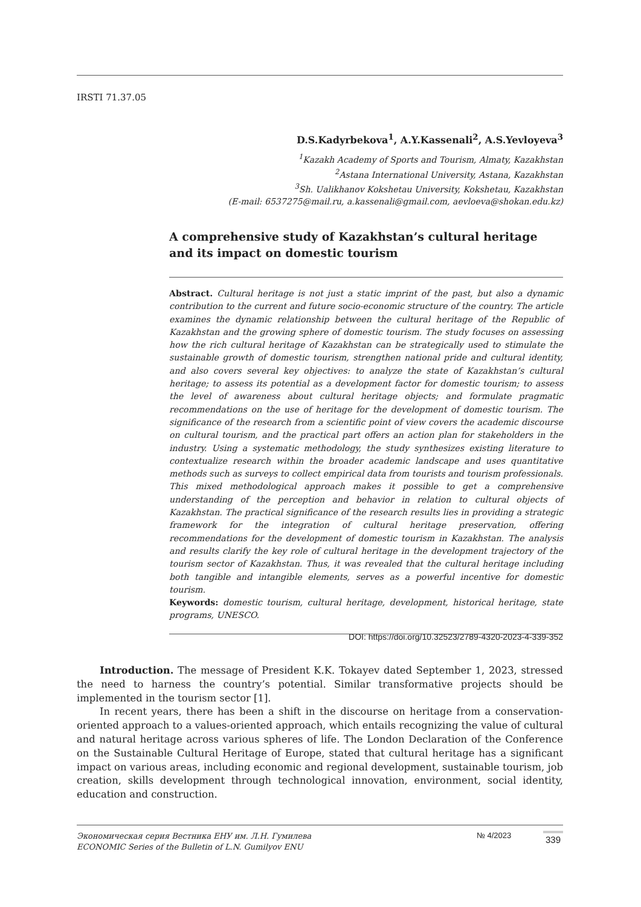IRSTI 71.37.05
D.S.Kadyrbekova<sup>1</sup>, A.Y.Kassenali<sup>2</sup>, A.S.Yevloyeva<sup>3</sup>
<sup>1</sup> Kazakh Academy of Sports and Tourism, Almaty, Kazakhstan
<sup>2</sup> Astana International University, Astana, Kazakhstan
<sup>3</sup> Sh. Ualikhanov Kokshetau University, Kokshetau, Kazakhstan
(E-mail: 6537275@mail.ru, a.kassenali@gmail.com, aevloeva@shokan.edu.kz)
A comprehensive study of Kazakhstan’s cultural heritage and its impact on domestic tourism
Abstract. Cultural heritage is not just a static imprint of the past, but also a dynamic contribution to the current and future socio-economic structure of the country. The article examines the dynamic relationship between the cultural heritage of the Republic of Kazakhstan and the growing sphere of domestic tourism. The study focuses on assessing how the rich cultural heritage of Kazakhstan can be strategically used to stimulate the sustainable growth of domestic tourism, strengthen national pride and cultural identity, and also covers several key objectives: to analyze the state of Kazakhstan’s cultural heritage; to assess its potential as a development factor for domestic tourism; to assess the level of awareness about cultural heritage objects; and formulate pragmatic recommendations on the use of heritage for the development of domestic tourism. The significance of the research from a scientific point of view covers the academic discourse on cultural tourism, and the practical part offers an action plan for stakeholders in the industry. Using a systematic methodology, the study synthesizes existing literature to contextualize research within the broader academic landscape and uses quantitative methods such as surveys to collect empirical data from tourists and tourism professionals. This mixed methodological approach makes it possible to get a comprehensive understanding of the perception and behavior in relation to cultural objects of Kazakhstan. The practical significance of the research results lies in providing a strategic framework for the integration of cultural heritage preservation, offering recommendations for the development of domestic tourism in Kazakhstan. The analysis and results clarify the key role of cultural heritage in the development trajectory of the tourism sector of Kazakhstan. Thus, it was revealed that the cultural heritage including both tangible and intangible elements, serves as a powerful incentive for domestic tourism.
Keywords: domestic tourism, cultural heritage, development, historical heritage, state programs, UNESCO.
DOI: https://doi.org/10.32523/2789-4320-2023-4-339-352
Introduction. The message of President K.K. Tokayev dated September 1, 2023, stressed the need to harness the country’s potential. Similar transformative projects should be implemented in the tourism sector [1].
In recent years, there has been a shift in the discourse on heritage from a conservation-oriented approach to a values-oriented approach, which entails recognizing the value of cultural and natural heritage across various spheres of life. The London Declaration of the Conference on the Sustainable Cultural Heritage of Europe, stated that cultural heritage has a significant impact on various areas, including economic and regional development, sustainable tourism, job creation, skills development through technological innovation, environment, social identity, education and construction.
Экономическая серия Вестника ЕНУ им. Л.Н. Гумилева
ECONOMIC Series of the Bulletin of L.N. Gumilyov ENU
№ 4/2023
339